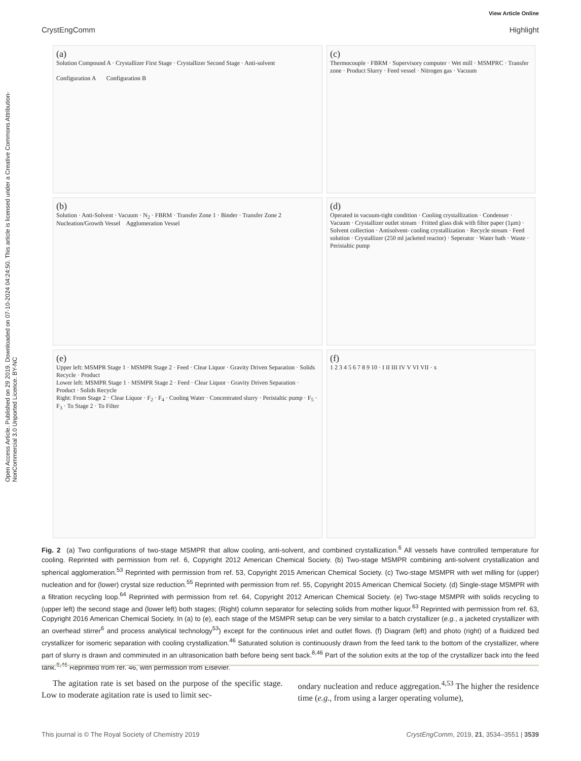Open Access Article. Published on 29 2019. Downloaded on 07-10-2024 04:24:50. This article is licensed under a Creative Commons Attribution-NonCommercial 3.0 Unported Licence. BY-NC
View Article Online
CrystEngComm Highlight
(a)
Solution Compound A · Crystallizer First Stage · Crystallizer Second Stage · Anti-solvent
Configuration A Configuration B
(c)
Thermocouple · FBRM · Supervisory computer · Wet mill · MSMPRC · Transfer zone · Product Slurry · Feed vessel · Nitrogen gas · Vacuum
(b)
Solution · Anti-Solvent · Vacuum · N<sub>2</sub> · FBRM · Transfer Zone 1 · Binder · Transfer Zone 2
Nucleation/Growth Vessel Agglomeration Vessel
(d)
Operated in vacuum-tight condition · Cooling crystallization · Condenser · Vacuum · Crystallizer outlet stream · Fritted glass disk with filter paper (1μm) · Solvent collection · Antisolvent- cooling crystallization · Recycle stream · Feed solution · Crystallizer (250 ml jacketed reactor) · Seperator · Water bath · Waste · Peristaltic pump
(e)
Upper left: MSMPR Stage 1 · MSMPR Stage 2 · Feed · Clear Liquor · Gravity Driven Separation · Solids Recycle · Product
Lower left: MSMPR Stage 1 · MSMPR Stage 2 · Feed · Clear Liquor · Gravity Driven Separation · Product · Solids Recycle
Right: From Stage 2 · Clear Liquor · F<sub>2</sub> · F<sub>4</sub> · Cooling Water · Concentrated slurry · Peristaltic pump · F<sub>5</sub> · F<sub>3</sub> · To Stage 2 · To Filter
(f)
1 2 3 4 5 6 7 8 9 10 · I II III IV V VI VII · x
Fig. 2 (a) Two configurations of two-stage MSMPR that allow cooling, anti-solvent, and combined crystallization.<sup>6</sup> All vessels have controlled temperature for cooling. Reprinted with permission from ref. 6, Copyright 2012 American Chemical Society. (b) Two-stage MSMPR combining anti-solvent crystallization and spherical agglomeration.<sup>53</sup> Reprinted with permission from ref. 53, Copyright 2015 American Chemical Society. (c) Two-stage MSMPR with wet milling for (upper) nucleation and for (lower) crystal size reduction.<sup>55</sup> Reprinted with permission from ref. 55, Copyright 2015 American Chemical Society. (d) Single-stage MSMPR with a filtration recycling loop.<sup>64</sup> Reprinted with permission from ref. 64, Copyright 2012 American Chemical Society. (e) Two-stage MSMPR with solids recycling to (upper left) the second stage and (lower left) both stages; (Right) column separator for selecting solids from mother liquor.<sup>63</sup> Reprinted with permission from ref. 63, Copyright 2016 American Chemical Society. In (a) to (e), each stage of the MSMPR setup can be very similar to a batch crystallizer (e.g., a jacketed crystallizer with an overhead stirrer<sup>6</sup> and process analytical technology<sup>53</sup>) except for the continuous inlet and outlet flows. (f) Diagram (left) and photo (right) of a fluidized bed crystallizer for isomeric separation with cooling crystallization.<sup>46</sup> Saturated solution is continuously drawn from the feed tank to the bottom of the crystallizer, where part of slurry is drawn and comminuted in an ultrasonication bath before being sent back.<sup>8,46</sup> Part of the solution exits at the top of the crystallizer back into the feed tank.<sup>8,46</sup> Reprinted from ref. 46, with permission from Elsevier.
The agitation rate is set based on the purpose of the specific stage. Low to moderate agitation rate is used to limit sec-
ondary nucleation and reduce aggregation.<sup>4,53</sup> The higher the residence time (e.g., from using a larger operating volume),
This journal is © The Royal Society of Chemistry 2019 CrystEngComm, 2019, 21, 3534–3551 | 3539